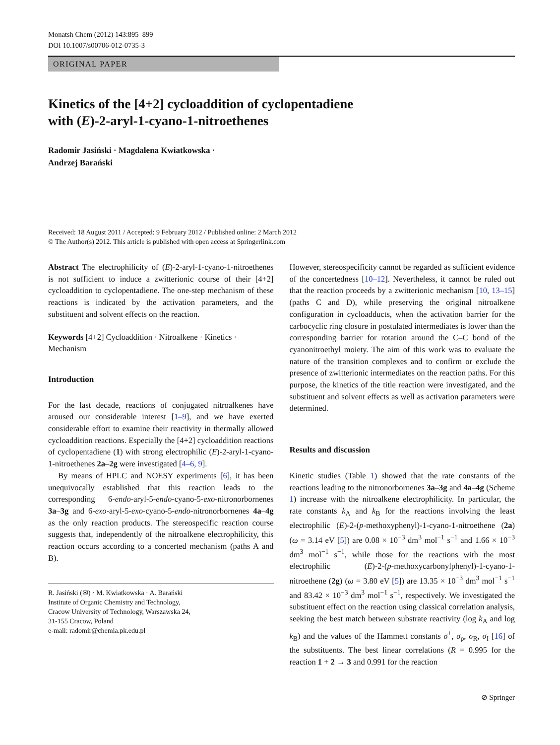Monatsh Chem (2012) 143:895–899
DOI 10.1007/s00706-012-0735-3
ORIGINAL PAPER
Kinetics of the [4+2] cycloaddition of cyclopentadiene
with (E)-2-aryl-1-cyano-1-nitroethenes
Radomir Jasiński · Magdalena Kwiatkowska ·
Andrzej Barański
Received: 18 August 2011 / Accepted: 9 February 2012 / Published online: 2 March 2012
© The Author(s) 2012. This article is published with open access at Springerlink.com
Abstract The electrophilicity of (E)-2-aryl-1-cyano-1-nitroethenes is not sufficient to induce a zwitterionic course of their [4+2] cycloaddition to cyclopentadiene. The one-step mechanism of these reactions is indicated by the activation parameters, and the substituent and solvent effects on the reaction.
Keywords [4+2] Cycloaddition · Nitroalkene · Kinetics · Mechanism
Introduction
For the last decade, reactions of conjugated nitroalkenes have aroused our considerable interest [1–9], and we have exerted considerable effort to examine their reactivity in thermally allowed cycloaddition reactions. Especially the [4+2] cycloaddition reactions of cyclopentadiene (1) with strong electrophilic (E)-2-aryl-1-cyano-1-nitroethenes 2a–2g were investigated [4–6, 9].
By means of HPLC and NOESY experiments [6], it has been unequivocally established that this reaction leads to the corresponding 6-endo-aryl-5-endo-cyano-5-exo-nitronorbornenes 3a–3g and 6-exo-aryl-5-exo-cyano-5-endo-nitronorbornenes 4a–4g as the only reaction products. The stereospecific reaction course suggests that, independently of the nitroalkene electrophilicity, this reaction occurs according to a concerted mechanism (paths A and B).
R. Jasiński (✉) · M. Kwiatkowska · A. Barański
Institute of Organic Chemistry and Technology,
Cracow University of Technology, Warszawska 24,
31-155 Cracow, Poland
e-mail: radomir@chemia.pk.edu.pl
However, stereospecificity cannot be regarded as sufficient evidence of the concertedness [10–12]. Nevertheless, it cannot be ruled out that the reaction proceeds by a zwitterionic mechanism [10, 13–15] (paths C and D), while preserving the original nitroalkene configuration in cycloadducts, when the activation barrier for the carbocyclic ring closure in postulated intermediates is lower than the corresponding barrier for rotation around the C–C bond of the cyanonitroethyl moiety. The aim of this work was to evaluate the nature of the transition complexes and to confirm or exclude the presence of zwitterionic intermediates on the reaction paths. For this purpose, the kinetics of the title reaction were investigated, and the substituent and solvent effects as well as activation parameters were determined.
Results and discussion
Kinetic studies (Table 1) showed that the rate constants of the reactions leading to the nitronorbornenes 3a–3g and 4a–4g (Scheme 1) increase with the nitroalkene electrophilicity. In particular, the rate constants k<sub>A</sub> and k<sub>B</sub> for the reactions involving the least electrophilic (E)-2-(p-methoxyphenyl)-1-cyano-1-nitroethene (2a) (ω = 3.14 eV [5]) are 0.08 × 10<sup>−3</sup> dm<sup>3</sup> mol<sup>−1</sup> s<sup>−1</sup> and 1.66 × 10<sup>−3</sup> dm<sup>3</sup> mol<sup>−1</sup> s<sup>−1</sup>, while those for the reactions with the most electrophilic (E)-2-(p-methoxycarbonylphenyl)-1-cyano-1-nitroethene (2g) (ω = 3.80 eV [5]) are 13.35 × 10<sup>−3</sup> dm<sup>3</sup> mol<sup>−1</sup> s<sup>−1</sup> and 83.42 × 10<sup>−3</sup> dm<sup>3</sup> mol<sup>−1</sup> s<sup>−1</sup>, respectively. We investigated the substituent effect on the reaction using classical correlation analysis, seeking the best match between substrate reactivity (log k<sub>A</sub> and log k<sub>B</sub>) and the values of the Hammett constants σ<sup>+</sup>, σ<sub>p</sub>, σ<sub>R</sub>, σ<sub>I</sub> [16] of the substituents. The best linear correlations (R = 0.995 for the reaction 1 + 2 → 3 and 0.991 for the reaction
⊘ Springer